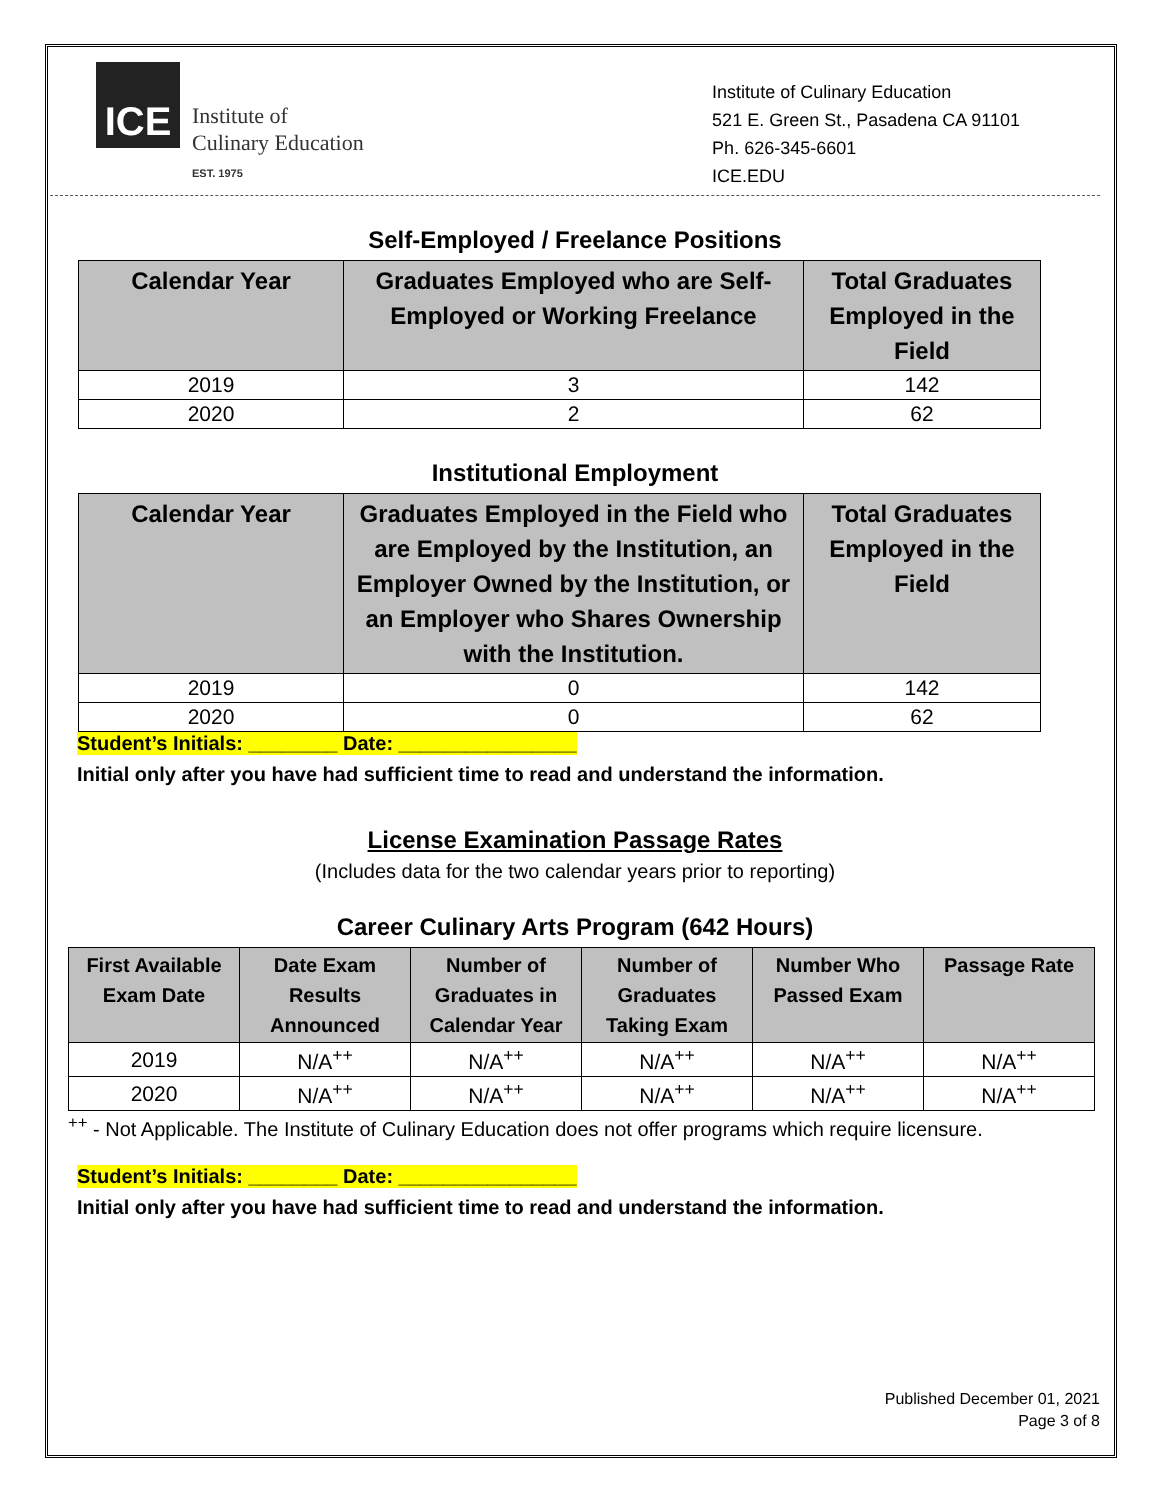ICE
Institute of
Culinary Education
EST. 1975
Institute of Culinary Education
521 E. Green St., Pasadena CA 91101
Ph. 626-345-6601
ICE.EDU
Self-Employed / Freelance Positions
| Calendar Year | Graduates Employed who are Self-Employed or Working Freelance | Total Graduates Employed in the Field |
| --- | --- | --- |
| 2019 | 3 | 142 |
| 2020 | 2 | 62 |
Institutional Employment
| Calendar Year | Graduates Employed in the Field who are Employed by the Institution, an Employer Owned by the Institution, or an Employer who Shares Ownership with the Institution. | Total Graduates Employed in the Field |
| --- | --- | --- |
| 2019 | 0 | 142 |
| 2020 | 0 | 62 |
Student’s Initials: ________ Date: ________________
Initial only after you have had sufficient time to read and understand the information.
License Examination Passage Rates
(Includes data for the two calendar years prior to reporting)
Career Culinary Arts Program (642 Hours)
| First Available Exam Date | Date Exam Results Announced | Number of Graduates in Calendar Year | Number of Graduates Taking Exam | Number Who Passed Exam | Passage Rate |
| --- | --- | --- | --- | --- | --- |
| 2019 | N/A<sup>++</sup> | N/A<sup>++</sup> | N/A<sup>++</sup> | N/A<sup>++</sup> | N/A<sup>++</sup> |
| 2020 | N/A<sup>++</sup> | N/A<sup>++</sup> | N/A<sup>++</sup> | N/A<sup>++</sup> | N/A<sup>++</sup> |
<sup>++</sup> - Not Applicable. The Institute of Culinary Education does not offer programs which require licensure.
Student’s Initials: ________ Date: ________________
Initial only after you have had sufficient time to read and understand the information.
Published December 01, 2021
Page 3 of 8